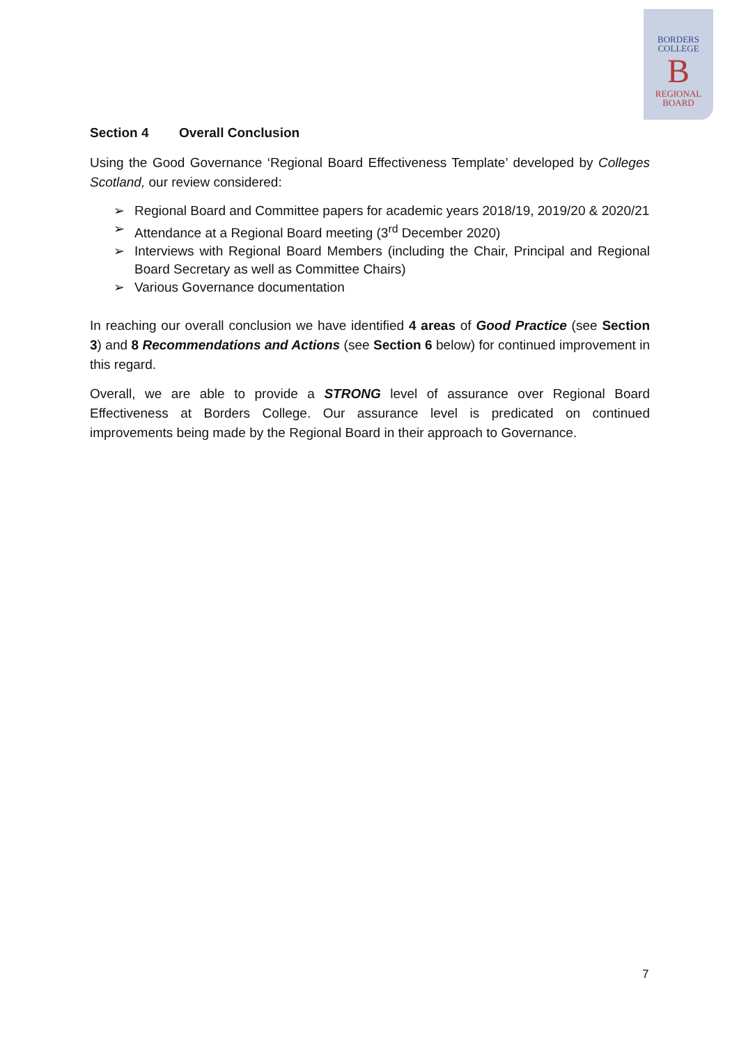BORDERS
COLLEGE
B
REGIONAL
BOARD
Section 4 Overall Conclusion
Using the Good Governance ‘Regional Board Effectiveness Template’ developed by Colleges Scotland, our review considered:
➢ Regional Board and Committee papers for academic years 2018/19, 2019/20 & 2020/21
➢ Attendance at a Regional Board meeting (3<sup>rd</sup> December 2020)
➢ Interviews with Regional Board Members (including the Chair, Principal and Regional Board Secretary as well as Committee Chairs)
➢ Various Governance documentation
In reaching our overall conclusion we have identified 4 areas of Good Practice (see Section 3) and 8 Recommendations and Actions (see Section 6 below) for continued improvement in this regard.
Overall, we are able to provide a STRONG level of assurance over Regional Board Effectiveness at Borders College. Our assurance level is predicated on continued improvements being made by the Regional Board in their approach to Governance.
7